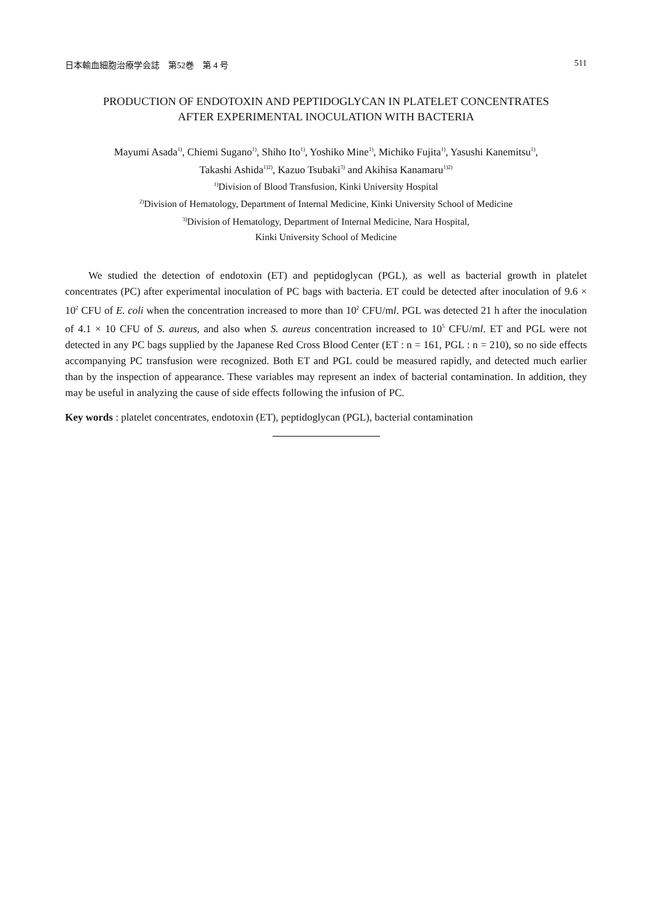日本輸血細胞治療学会誌　第52巻　第 4 号 511
PRODUCTION OF ENDOTOXIN AND PEPTIDOGLYCAN IN PLATELET CONCENTRATES
AFTER EXPERIMENTAL INOCULATION WITH BACTERIA
Mayumi Asada<sup>1)</sup>, Chiemi Sugano<sup>1)</sup>, Shiho Ito<sup>1)</sup>, Yoshiko Mine<sup>1)</sup>, Michiko Fujita<sup>1)</sup>, Yasushi Kanemitsu<sup>1)</sup>,
Takashi Ashida<sup>1)2)</sup>, Kazuo Tsubaki<sup>3)</sup> and Akihisa Kanamaru<sup>1)2)</sup>
<sup>1)</sup> Division of Blood Transfusion, Kinki University Hospital
<sup>2)</sup> Division of Hematology, Department of Internal Medicine, Kinki University School of Medicine
<sup>3)</sup> Division of Hematology, Department of Internal Medicine, Nara Hospital,
Kinki University School of Medicine
We studied the detection of endotoxin (ET) and peptidoglycan (PGL), as well as bacterial growth in platelet concentrates (PC) after experimental inoculation of PC bags with bacteria. ET could be detected after inoculation of 9.6 × 10<sup>2</sup> CFU of E. coli when the concentration increased to more than 10<sup>2</sup> CFU/ml. PGL was detected 21 h after the inoculation of 4.1 × 10 CFU of S. aureus, and also when S. aureus concentration increased to 10<sup>5</sup> CFU/ml. ET and PGL were not detected in any PC bags supplied by the Japanese Red Cross Blood Center (ET : n = 161, PGL : n = 210), so no side effects accompanying PC transfusion were recognized. Both ET and PGL could be measured rapidly, and detected much earlier than by the inspection of appearance. These variables may represent an index of bacterial contamination. In addition, they may be useful in analyzing the cause of side effects following the infusion of PC.
Key words : platelet concentrates, endotoxin (ET), peptidoglycan (PGL), bacterial contamination